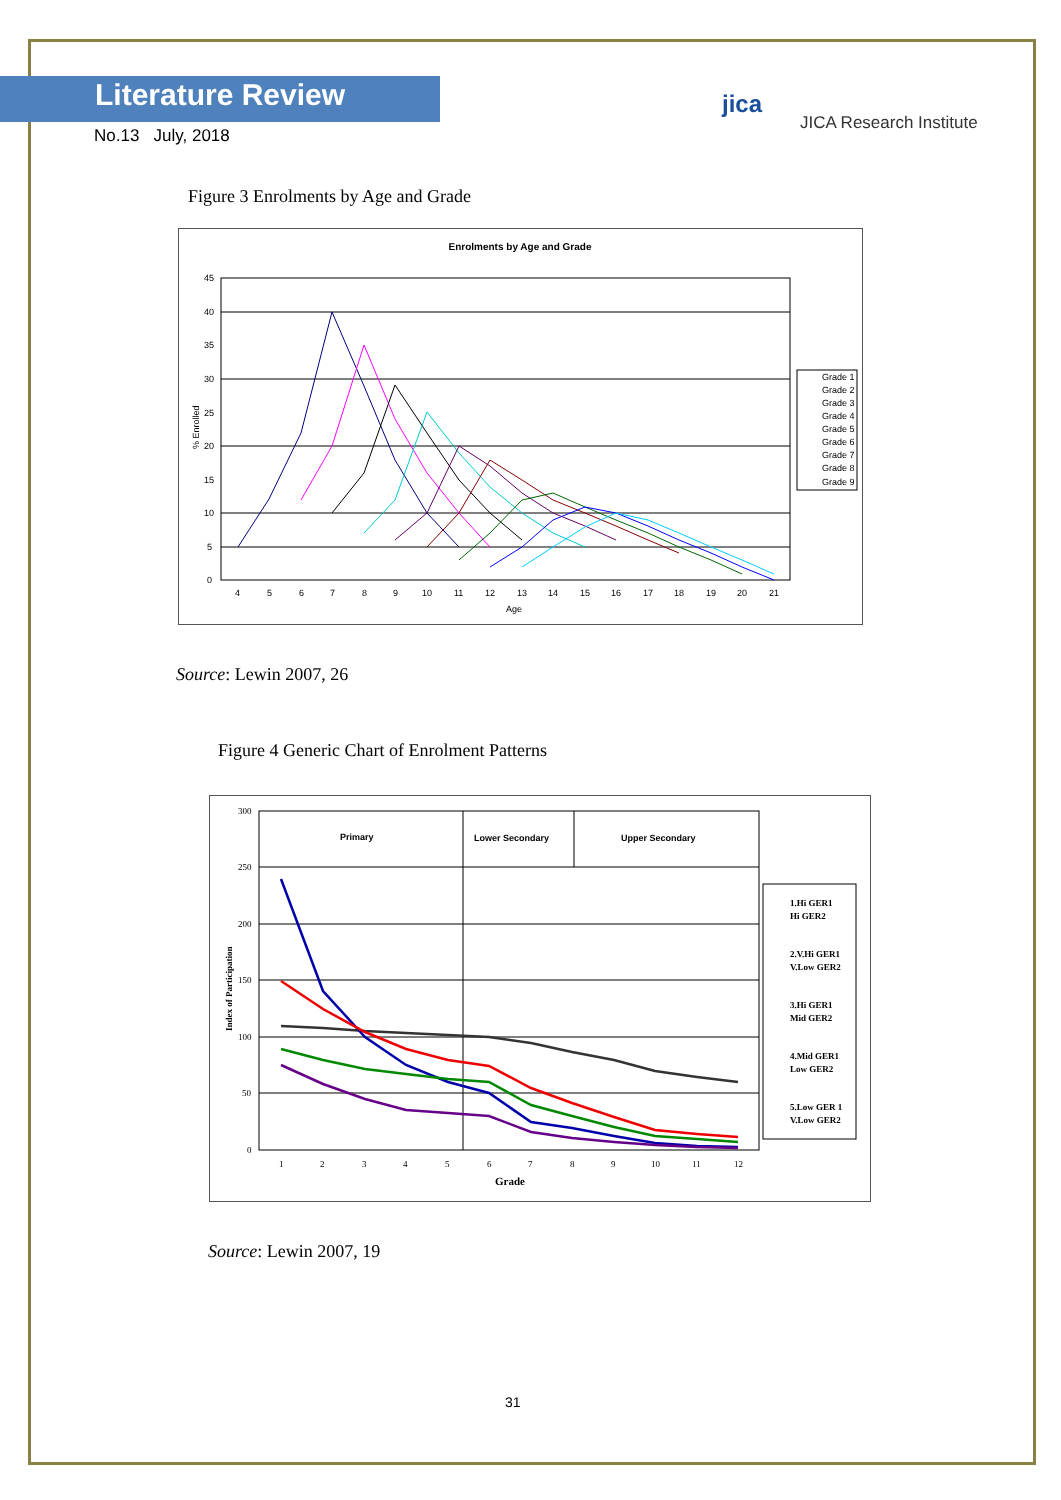Literature Review
No.13 July, 2018
jica
JICA Research Institute
Figure 3 Enrolments by Age and Grade
Enrolments by Age and Grade
45
40
35
30
25
20
15
10
5
0
% Enrolled
4
5
6
7
8
9
10
11
12
13
14
15
16
17
18
19
20
21
Age
Grade 1
Grade 2
Grade 3
Grade 4
Grade 5
Grade 6
Grade 7
Grade 8
Grade 9
Source: Lewin 2007, 26
Figure 4 Generic Chart of Enrolment Patterns
300
250
200
150
100
50
0
Primary
Lower Secondary
Upper Secondary
Index of Participation
1
2
3
4
5
6
7
8
9
10
11
12
Grade
1.Hi GER1
Hi GER2
2.V.Hi GER1
V.Low GER2
3.Hi GER1
Mid GER2
4.Mid GER1
Low GER2
5.Low GER 1
V.Low GER2
Source: Lewin 2007, 19
31